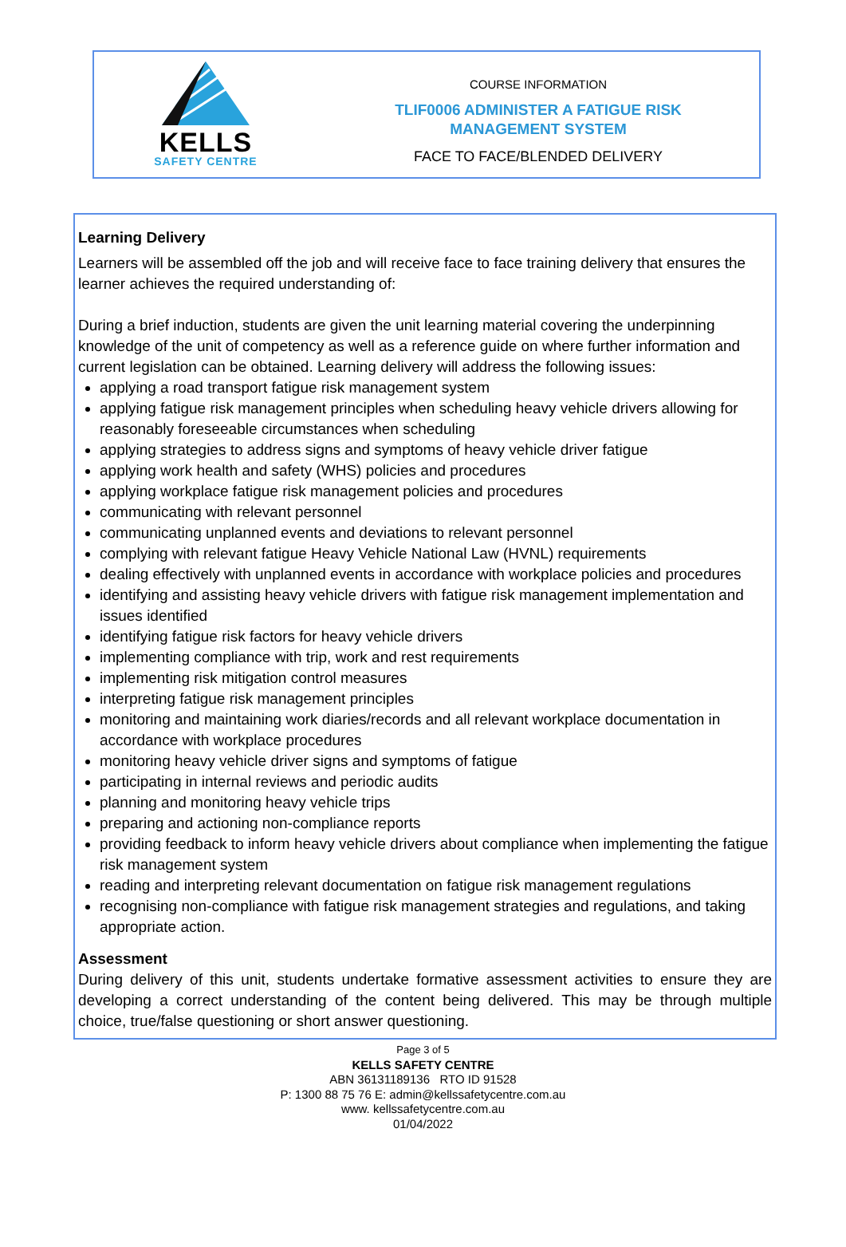KELLS
SAFETY CENTRE
COURSE INFORMATION
TLIF0006 ADMINISTER A FATIGUE RISK
MANAGEMENT SYSTEM
FACE TO FACE/BLENDED DELIVERY
Learning Delivery
Learners will be assembled off the job and will receive face to face training delivery that ensures the learner achieves the required understanding of:
During a brief induction, students are given the unit learning material covering the underpinning knowledge of the unit of competency as well as a reference guide on where further information and current legislation can be obtained. Learning delivery will address the following issues:
applying a road transport fatigue risk management system
applying fatigue risk management principles when scheduling heavy vehicle drivers allowing for reasonably foreseeable circumstances when scheduling
applying strategies to address signs and symptoms of heavy vehicle driver fatigue
applying work health and safety (WHS) policies and procedures
applying workplace fatigue risk management policies and procedures
communicating with relevant personnel
communicating unplanned events and deviations to relevant personnel
complying with relevant fatigue Heavy Vehicle National Law (HVNL) requirements
dealing effectively with unplanned events in accordance with workplace policies and procedures
identifying and assisting heavy vehicle drivers with fatigue risk management implementation and issues identified
identifying fatigue risk factors for heavy vehicle drivers
implementing compliance with trip, work and rest requirements
implementing risk mitigation control measures
interpreting fatigue risk management principles
monitoring and maintaining work diaries/records and all relevant workplace documentation in accordance with workplace procedures
monitoring heavy vehicle driver signs and symptoms of fatigue
participating in internal reviews and periodic audits
planning and monitoring heavy vehicle trips
preparing and actioning non-compliance reports
providing feedback to inform heavy vehicle drivers about compliance when implementing the fatigue risk management system
reading and interpreting relevant documentation on fatigue risk management regulations
recognising non-compliance with fatigue risk management strategies and regulations, and taking appropriate action.
Assessment
During delivery of this unit, students undertake formative assessment activities to ensure they are developing a correct understanding of the content being delivered. This may be through multiple choice, true/false questioning or short answer questioning.
Page 3 of 5
KELLS SAFETY CENTRE
ABN 36131189136 RTO ID 91528
P: 1300 88 75 76 E: admin@kellssafetycentre.com.au
www. kellssafetycentre.com.au
01/04/2022